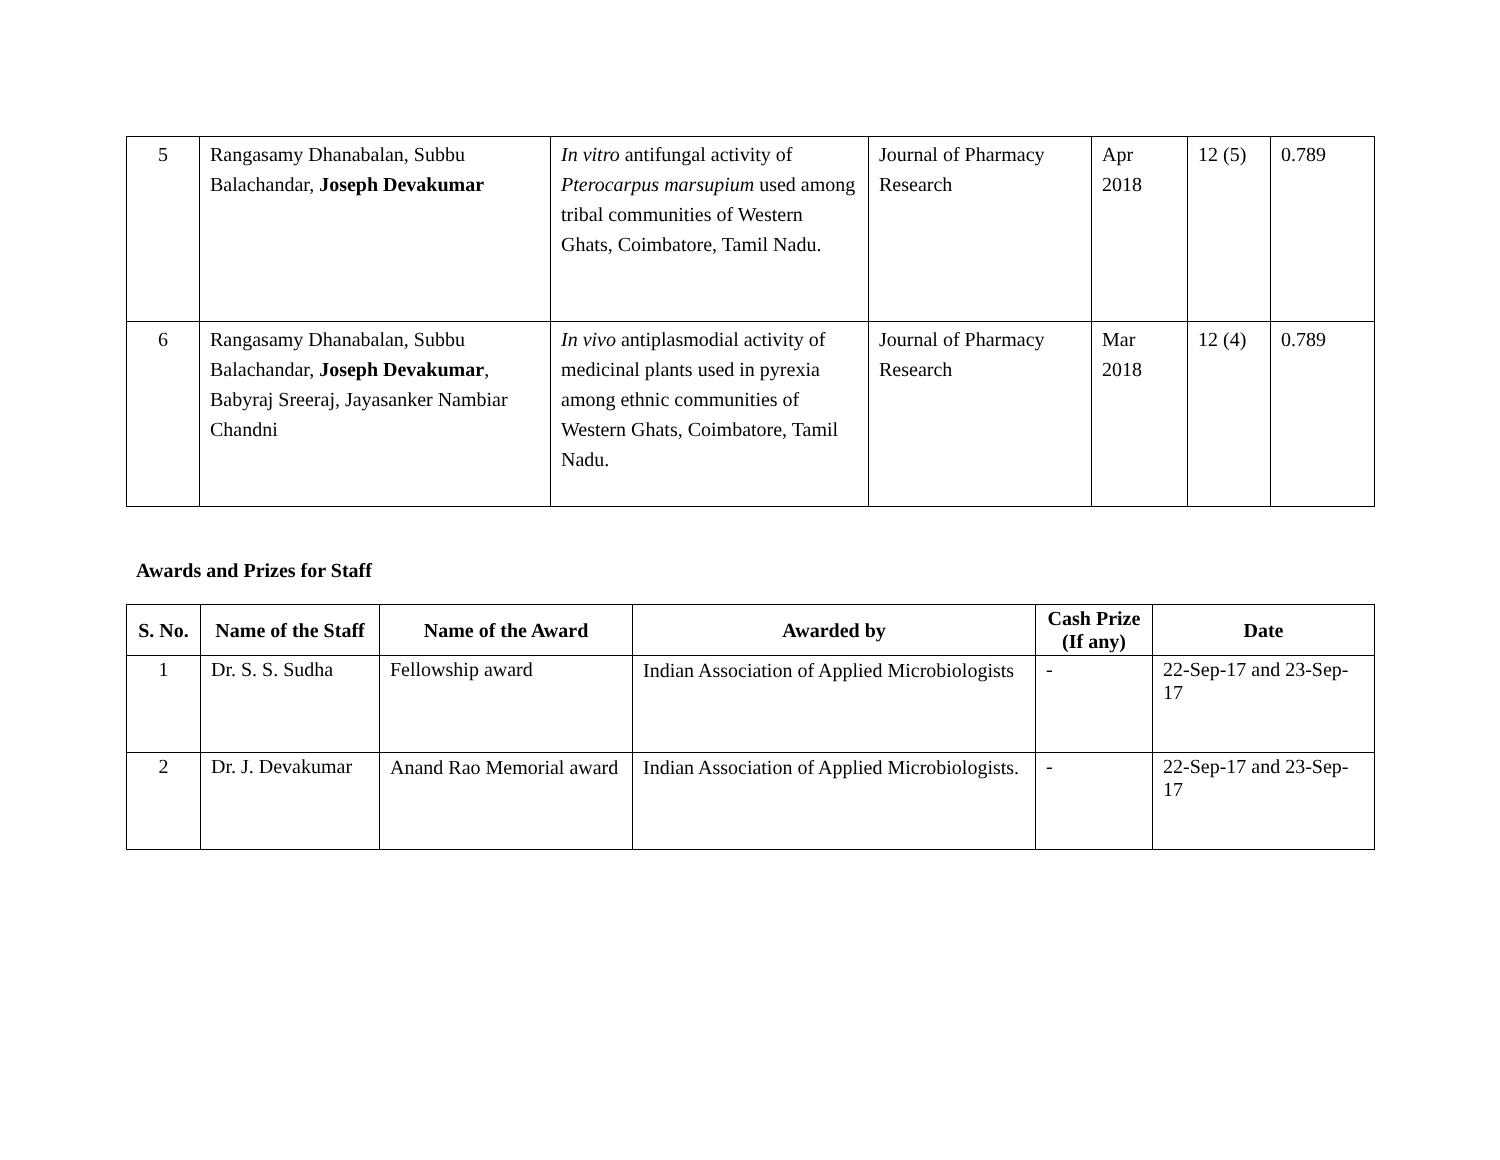| 5 | Rangasamy Dhanabalan, Subbu Balachandar, Joseph Devakumar | In vitro antifungal activity of Pterocarpus marsupium used among tribal communities of Western Ghats, Coimbatore, Tamil Nadu. | Journal of Pharmacy Research | Apr 2018 | 12 (5) | 0.789 |
| 6 | Rangasamy Dhanabalan, Subbu Balachandar, Joseph Devakumar , Babyraj Sreeraj, Jayasanker Nambiar Chandni | In vivo antiplasmodial activity of medicinal plants used in pyrexia among ethnic communities of Western Ghats, Coimbatore, Tamil Nadu. | Journal of Pharmacy Research | Mar 2018 | 12 (4) | 0.789 |
Awards and Prizes for Staff
| S. No. | Name of the Staff | Name of the Award | Awarded by | Cash Prize (If any) | Date |
| --- | --- | --- | --- | --- | --- |
| 1 | Dr. S. S. Sudha | Fellowship award | Indian Association of Applied Microbiologists | - | 22-Sep-17 and 23-Sep-17 |
| 2 | Dr. J. Devakumar | Anand Rao Memorial award | Indian Association of Applied Microbiologists. | - | 22-Sep-17 and 23-Sep-17 |